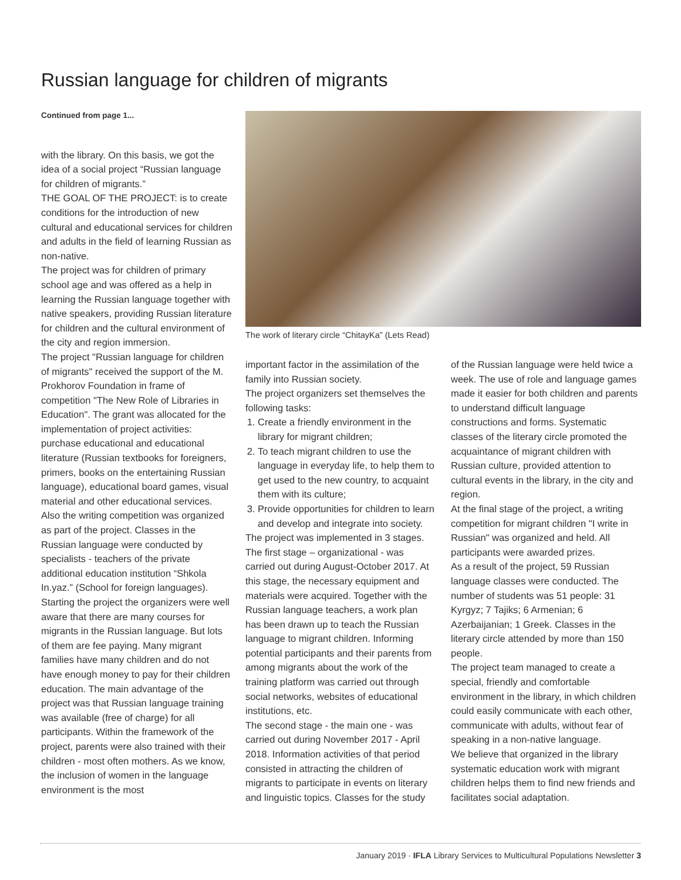Russian language for children of migrants
Continued from page 1...
with the library. On this basis, we got the idea of a social project “Russian language for children of migrants.”
THE GOAL OF THE PROJECT: is to create conditions for the introduction of new cultural and educational services for children and adults in the field of learning Russian as non-native.
The project was for children of primary school age and was offered as a help in learning the Russian language together with native speakers, providing Russian literature for children and the cultural environment of the city and region immersion.
The project "Russian language for children of migrants" received the support of the M. Prokhorov Foundation in frame of competition "The New Role of Libraries in Education". The grant was allocated for the implementation of project activities: purchase educational and educational literature (Russian textbooks for foreigners, primers, books on the entertaining Russian language), educational board games, visual material and other educational services. Also the writing competition was organized as part of the project. Classes in the Russian language were conducted by specialists - teachers of the private additional education institution “Shkola In.yaz.” (School for foreign languages).
Starting the project the organizers were well aware that there are many courses for migrants in the Russian language. But lots of them are fee paying. Many migrant families have many children and do not have enough money to pay for their children education. The main advantage of the project was that Russian language training was available (free of charge) for all participants. Within the framework of the project, parents were also trained with their children - most often mothers. As we know, the inclusion of women in the language environment is the most
The work of literary circle “ChitayKa” (Lets Read)
important factor in the assimilation of the family into Russian society.
The project organizers set themselves the following tasks:
1. Create a friendly environment in the library for migrant children;
2. To teach migrant children to use the language in everyday life, to help them to get used to the new country, to acquaint them with its culture;
3. Provide opportunities for children to learn and develop and integrate into society.
The project was implemented in 3 stages. The first stage – organizational - was carried out during August-October 2017. At this stage, the necessary equipment and materials were acquired. Together with the Russian language teachers, a work plan has been drawn up to teach the Russian language to migrant children. Informing potential participants and their parents from among migrants about the work of the training platform was carried out through social networks, websites of educational institutions, etc.
The second stage - the main one - was carried out during November 2017 - April 2018. Information activities of that period consisted in attracting the children of migrants to participate in events on literary and linguistic topics. Classes for the study
of the Russian language were held twice a week. The use of role and language games made it easier for both children and parents to understand difficult language constructions and forms. Systematic classes of the literary circle promoted the acquaintance of migrant children with Russian culture, provided attention to cultural events in the library, in the city and region.
At the final stage of the project, a writing competition for migrant children "I write in Russian" was organized and held. All participants were awarded prizes.
As a result of the project, 59 Russian language classes were conducted. The number of students was 51 people: 31 Kyrgyz; 7 Tajiks; 6 Armenian; 6 Azerbaijanian; 1 Greek. Classes in the literary circle attended by more than 150 people.
The project team managed to create a special, friendly and comfortable environment in the library, in which children could easily communicate with each other, communicate with adults, without fear of speaking in a non-native language.
We believe that organized in the library systematic education work with migrant children helps them to find new friends and facilitates social adaptation.
January 2019 · IFLA Library Services to Multicultural Populations Newsletter 3